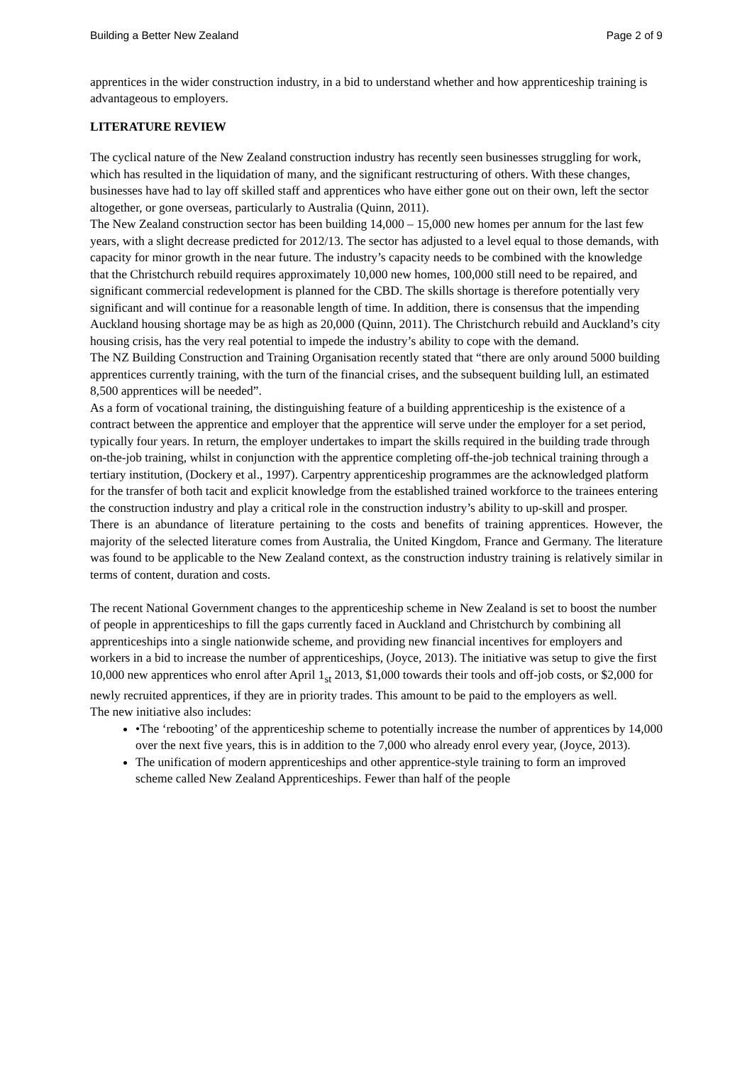Building a Better New Zealand Page 2 of 9
apprentices in the wider construction industry, in a bid to understand whether and how apprenticeship training is advantageous to employers.
LITERATURE REVIEW
The cyclical nature of the New Zealand construction industry has recently seen businesses struggling for work, which has resulted in the liquidation of many, and the significant restructuring of others. With these changes, businesses have had to lay off skilled staff and apprentices who have either gone out on their own, left the sector altogether, or gone overseas, particularly to Australia (Quinn, 2011).
The New Zealand construction sector has been building 14,000 – 15,000 new homes per annum for the last few years, with a slight decrease predicted for 2012/13. The sector has adjusted to a level equal to those demands, with capacity for minor growth in the near future. The industry’s capacity needs to be combined with the knowledge that the Christchurch rebuild requires approximately 10,000 new homes, 100,000 still need to be repaired, and significant commercial redevelopment is planned for the CBD. The skills shortage is therefore potentially very significant and will continue for a reasonable length of time. In addition, there is consensus that the impending Auckland housing shortage may be as high as 20,000 (Quinn, 2011). The Christchurch rebuild and Auckland’s city housing crisis, has the very real potential to impede the industry’s ability to cope with the demand.
The NZ Building Construction and Training Organisation recently stated that “there are only around 5000 building apprentices currently training, with the turn of the financial crises, and the subsequent building lull, an estimated 8,500 apprentices will be needed”.
As a form of vocational training, the distinguishing feature of a building apprenticeship is the existence of a contract between the apprentice and employer that the apprentice will serve under the employer for a set period, typically four years. In return, the employer undertakes to impart the skills required in the building trade through on-the-job training, whilst in conjunction with the apprentice completing off-the-job technical training through a tertiary institution, (Dockery et al., 1997). Carpentry apprenticeship programmes are the acknowledged platform for the transfer of both tacit and explicit knowledge from the established trained workforce to the trainees entering the construction industry and play a critical role in the construction industry’s ability to up-skill and prosper.
There is an abundance of literature pertaining to the costs and benefits of training apprentices. However, the majority of the selected literature comes from Australia, the United Kingdom, France and Germany. The literature was found to be applicable to the New Zealand context, as the construction industry training is relatively similar in terms of content, duration and costs.
The recent National Government changes to the apprenticeship scheme in New Zealand is set to boost the number of people in apprenticeships to fill the gaps currently faced in Auckland and Christchurch by combining all apprenticeships into a single nationwide scheme, and providing new financial incentives for employers and workers in a bid to increase the number of apprenticeships, (Joyce, 2013). The initiative was setup to give the first 10,000 new apprentices who enrol after April 1<sub>st</sub> 2013, $1,000 towards their tools and off-job costs, or $2,000 for newly recruited apprentices, if they are in priority trades. This amount to be paid to the employers as well.
The new initiative also includes:
•The ‘rebooting’ of the apprenticeship scheme to potentially increase the number of apprentices by 14,000 over the next five years, this is in addition to the 7,000 who already enrol every year, (Joyce, 2013).
The unification of modern apprenticeships and other apprentice-style training to form an improved scheme called New Zealand Apprenticeships. Fewer than half of the people